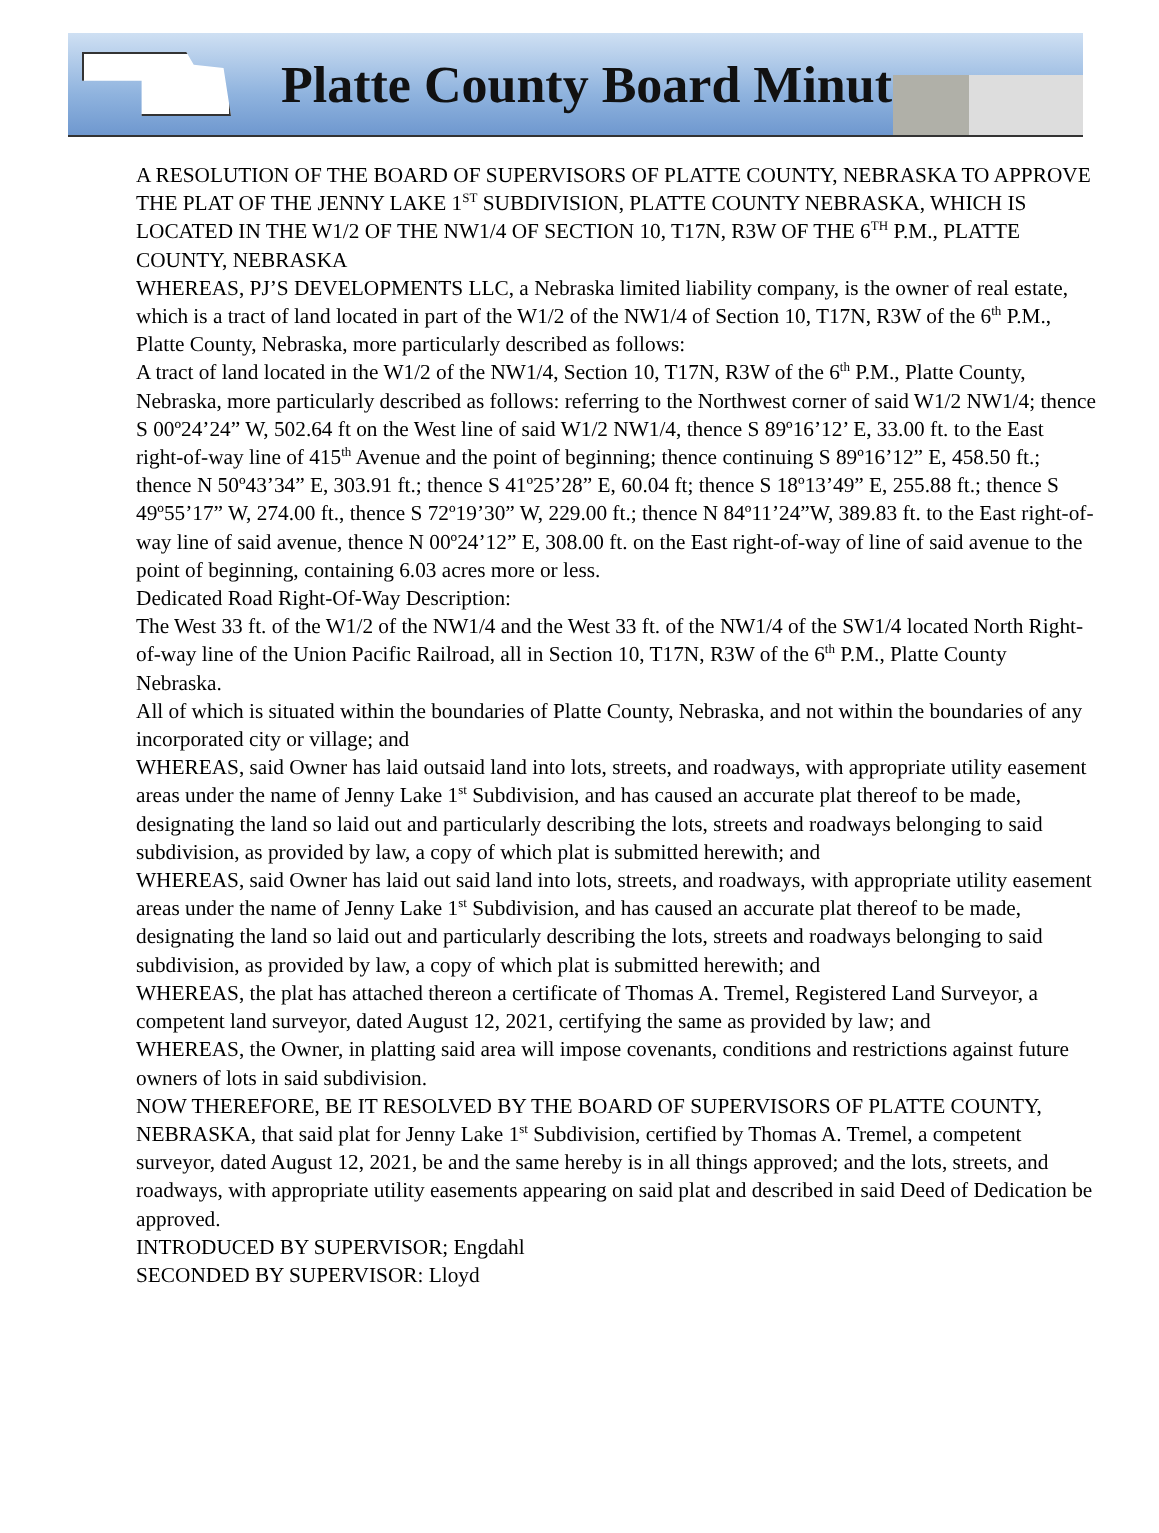Platte County Board Minutes
A RESOLUTION OF THE BOARD OF SUPERVISORS OF PLATTE COUNTY, NEBRASKA TO APPROVE THE PLAT OF THE JENNY LAKE 1<sup>ST</sup> SUBDIVISION, PLATTE COUNTY NEBRASKA, WHICH IS LOCATED IN THE W1/2 OF THE NW1/4 OF SECTION 10, T17N, R3W OF THE 6<sup>TH</sup> P.M., PLATTE COUNTY, NEBRASKA
WHEREAS, PJ’S DEVELOPMENTS LLC, a Nebraska limited liability company, is the owner of real estate, which is a tract of land located in part of the W1/2 of the NW1/4 of Section 10, T17N, R3W of the 6<sup>th</sup> P.M., Platte County, Nebraska, more particularly described as follows:
A tract of land located in the W1/2 of the NW1/4, Section 10, T17N, R3W of the 6<sup>th</sup> P.M., Platte County, Nebraska, more particularly described as follows: referring to the Northwest corner of said W1/2 NW1/4; thence S 00º24’24” W, 502.64 ft on the West line of said W1/2 NW1/4, thence S 89º16’12’ E, 33.00 ft. to the East right-of-way line of 415<sup>th</sup> Avenue and the point of beginning; thence continuing S 89º16’12” E, 458.50 ft.; thence N 50º43’34” E, 303.91 ft.; thence S 41º25’28” E, 60.04 ft; thence S 18º13’49” E, 255.88 ft.; thence S 49º55’17” W, 274.00 ft., thence S 72º19’30” W, 229.00 ft.; thence N 84º11’24”W, 389.83 ft. to the East right-of-way line of said avenue, thence N 00º24’12” E, 308.00 ft. on the East right-of-way of line of said avenue to the point of beginning, containing 6.03 acres more or less.
Dedicated Road Right-Of-Way Description:
The West 33 ft. of the W1/2 of the NW1/4 and the West 33 ft. of the NW1/4 of the SW1/4 located North Right-of-way line of the Union Pacific Railroad, all in Section 10, T17N, R3W of the 6<sup>th</sup> P.M., Platte County Nebraska.
All of which is situated within the boundaries of Platte County, Nebraska, and not within the boundaries of any incorporated city or village; and
WHEREAS, said Owner has laid outsaid land into lots, streets, and roadways, with appropriate utility easement areas under the name of Jenny Lake 1<sup>st</sup> Subdivision, and has caused an accurate plat thereof to be made, designating the land so laid out and particularly describing the lots, streets and roadways belonging to said subdivision, as provided by law, a copy of which plat is submitted herewith; and
WHEREAS, said Owner has laid out said land into lots, streets, and roadways, with appropriate utility easement areas under the name of Jenny Lake 1<sup>st</sup> Subdivision, and has caused an accurate plat thereof to be made, designating the land so laid out and particularly describing the lots, streets and roadways belonging to said subdivision, as provided by law, a copy of which plat is submitted herewith; and
WHEREAS, the plat has attached thereon a certificate of Thomas A. Tremel, Registered Land Surveyor, a competent land surveyor, dated August 12, 2021, certifying the same as provided by law; and
WHEREAS, the Owner, in platting said area will impose covenants, conditions and restrictions against future owners of lots in said subdivision.
NOW THEREFORE, BE IT RESOLVED BY THE BOARD OF SUPERVISORS OF PLATTE COUNTY, NEBRASKA, that said plat for Jenny Lake 1<sup>st</sup> Subdivision, certified by Thomas A. Tremel, a competent surveyor, dated August 12, 2021, be and the same hereby is in all things approved; and the lots, streets, and roadways, with appropriate utility easements appearing on said plat and described in said Deed of Dedication be approved.
INTRODUCED BY SUPERVISOR; Engdahl
SECONDED BY SUPERVISOR: Lloyd